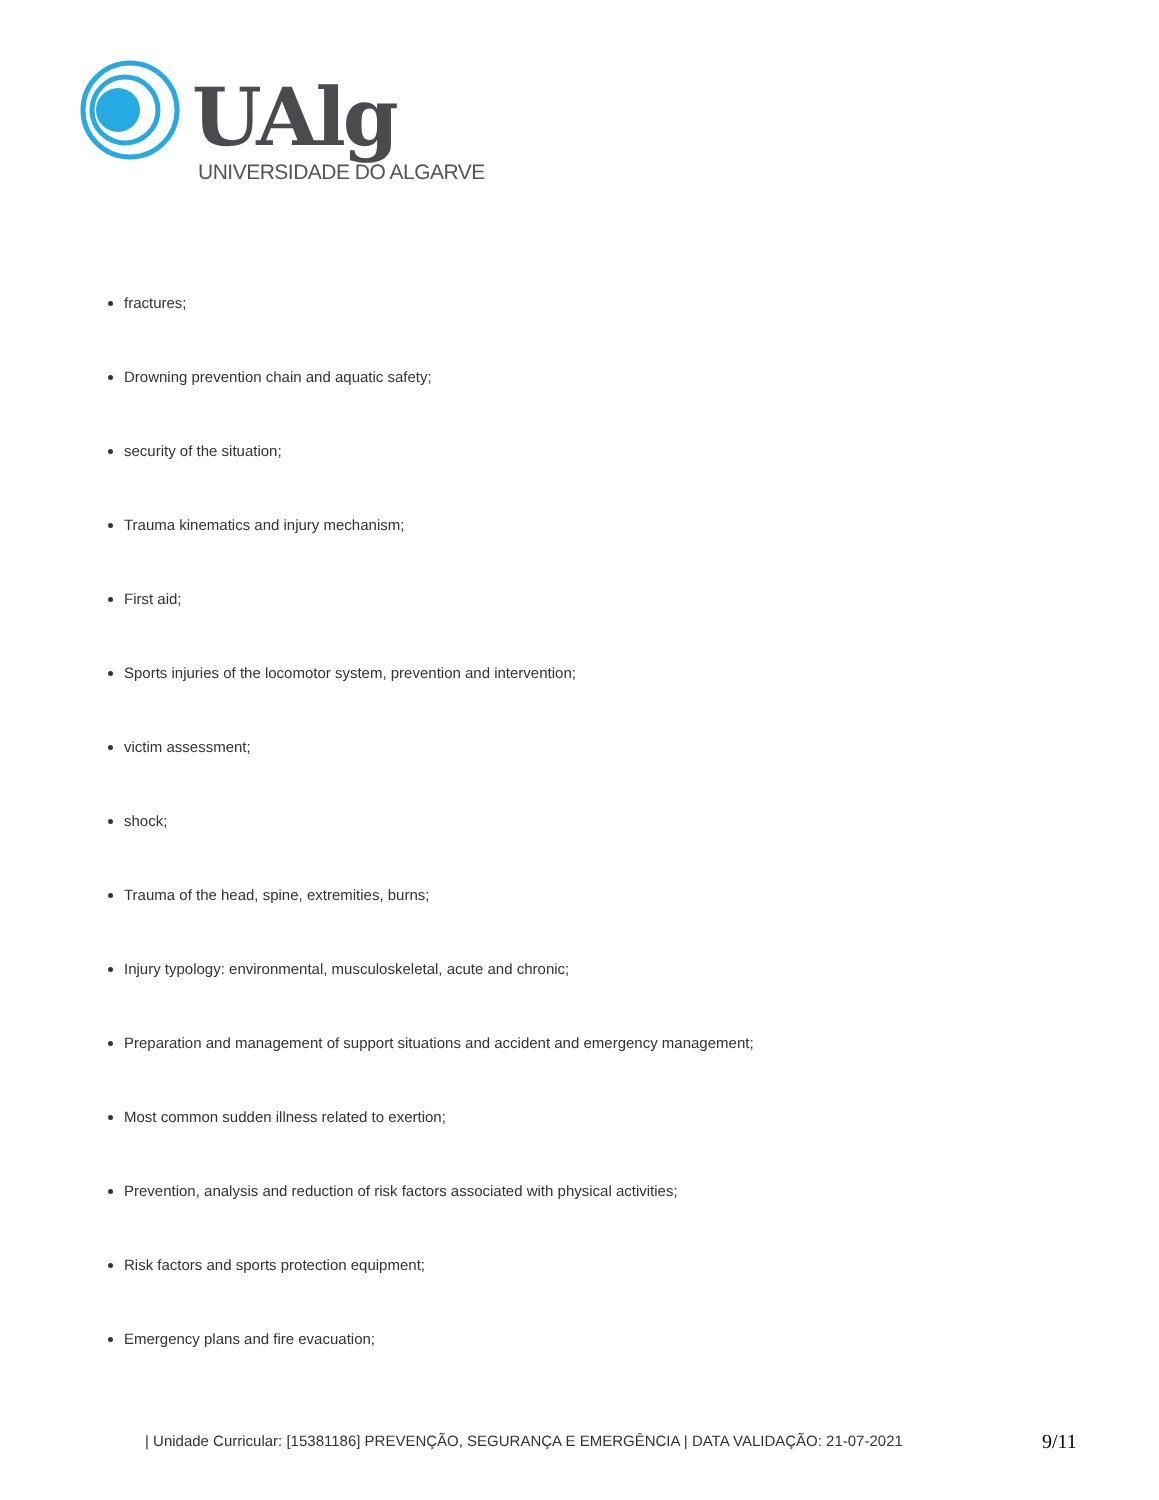UAlg
UNIVERSIDADE DO ALGARVE
fractures;
Drowning prevention chain and aquatic safety;
security of the situation;
Trauma kinematics and injury mechanism;
First aid;
Sports injuries of the locomotor system, prevention and intervention;
victim assessment;
shock;
Trauma of the head, spine, extremities, burns;
Injury typology: environmental, musculoskeletal, acute and chronic;
Preparation and management of support situations and accident and emergency management;
Most common sudden illness related to exertion;
Prevention, analysis and reduction of risk factors associated with physical activities;
Risk factors and sports protection equipment;
Emergency plans and fire evacuation;
| Unidade Curricular: [15381186] PREVENÇÃO, SEGURANÇA E EMERGÊNCIA | DATA VALIDAÇÃO: 21-07-2021
9/11